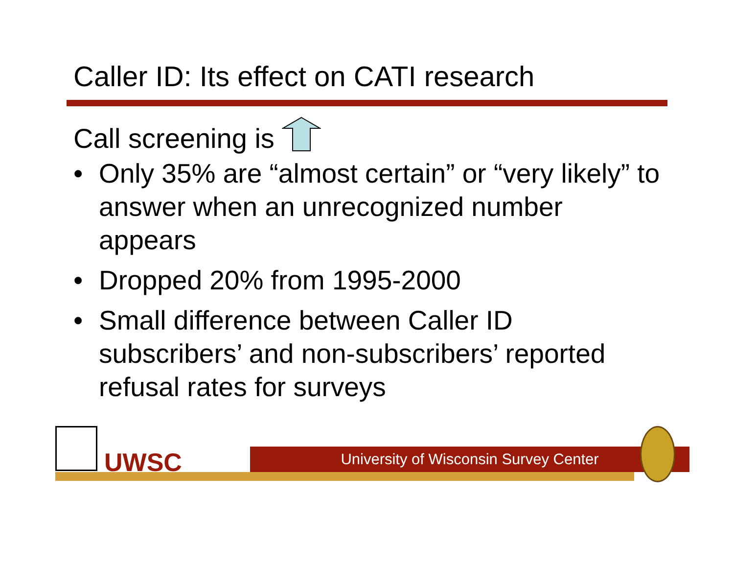Caller ID: Its effect on CATI research
Call screening is
• Only 35% are “almost certain” or “very likely” to answer when an unrecognized number appears
• Dropped 20% from 1995-2000
• Small difference between Caller ID subscribers’ and non-subscribers’ reported refusal rates for surveys
UWSC University of Wisconsin Survey Center